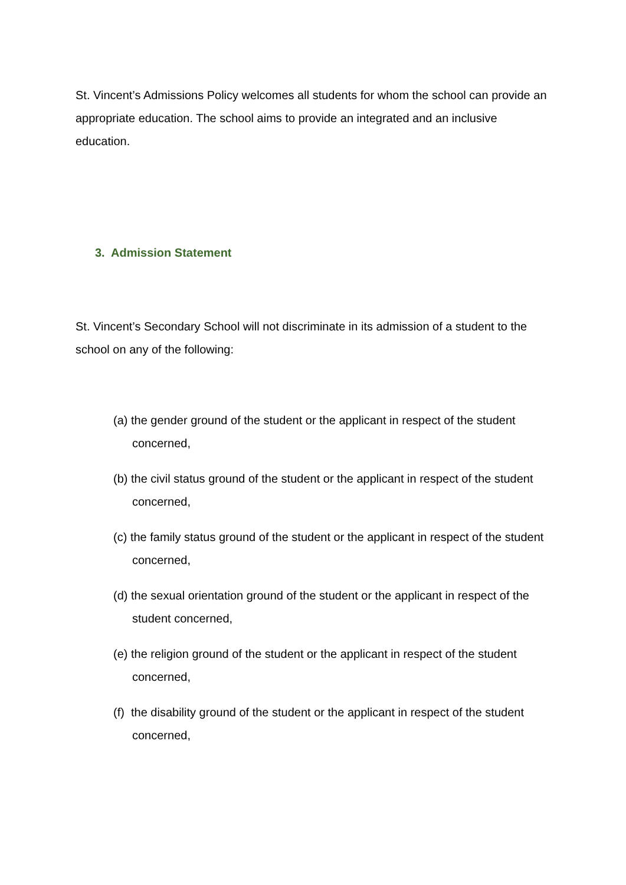St. Vincent’s Admissions Policy welcomes all students for whom the school can provide an appropriate education. The school aims to provide an integrated and an inclusive education.
3. Admission Statement
St. Vincent’s Secondary School will not discriminate in its admission of a student to the school on any of the following:
(a) the gender ground of the student or the applicant in respect of the student concerned,
(b) the civil status ground of the student or the applicant in respect of the student concerned,
(c) the family status ground of the student or the applicant in respect of the student concerned,
(d) the sexual orientation ground of the student or the applicant in respect of the student concerned,
(e) the religion ground of the student or the applicant in respect of the student concerned,
(f) the disability ground of the student or the applicant in respect of the student concerned,